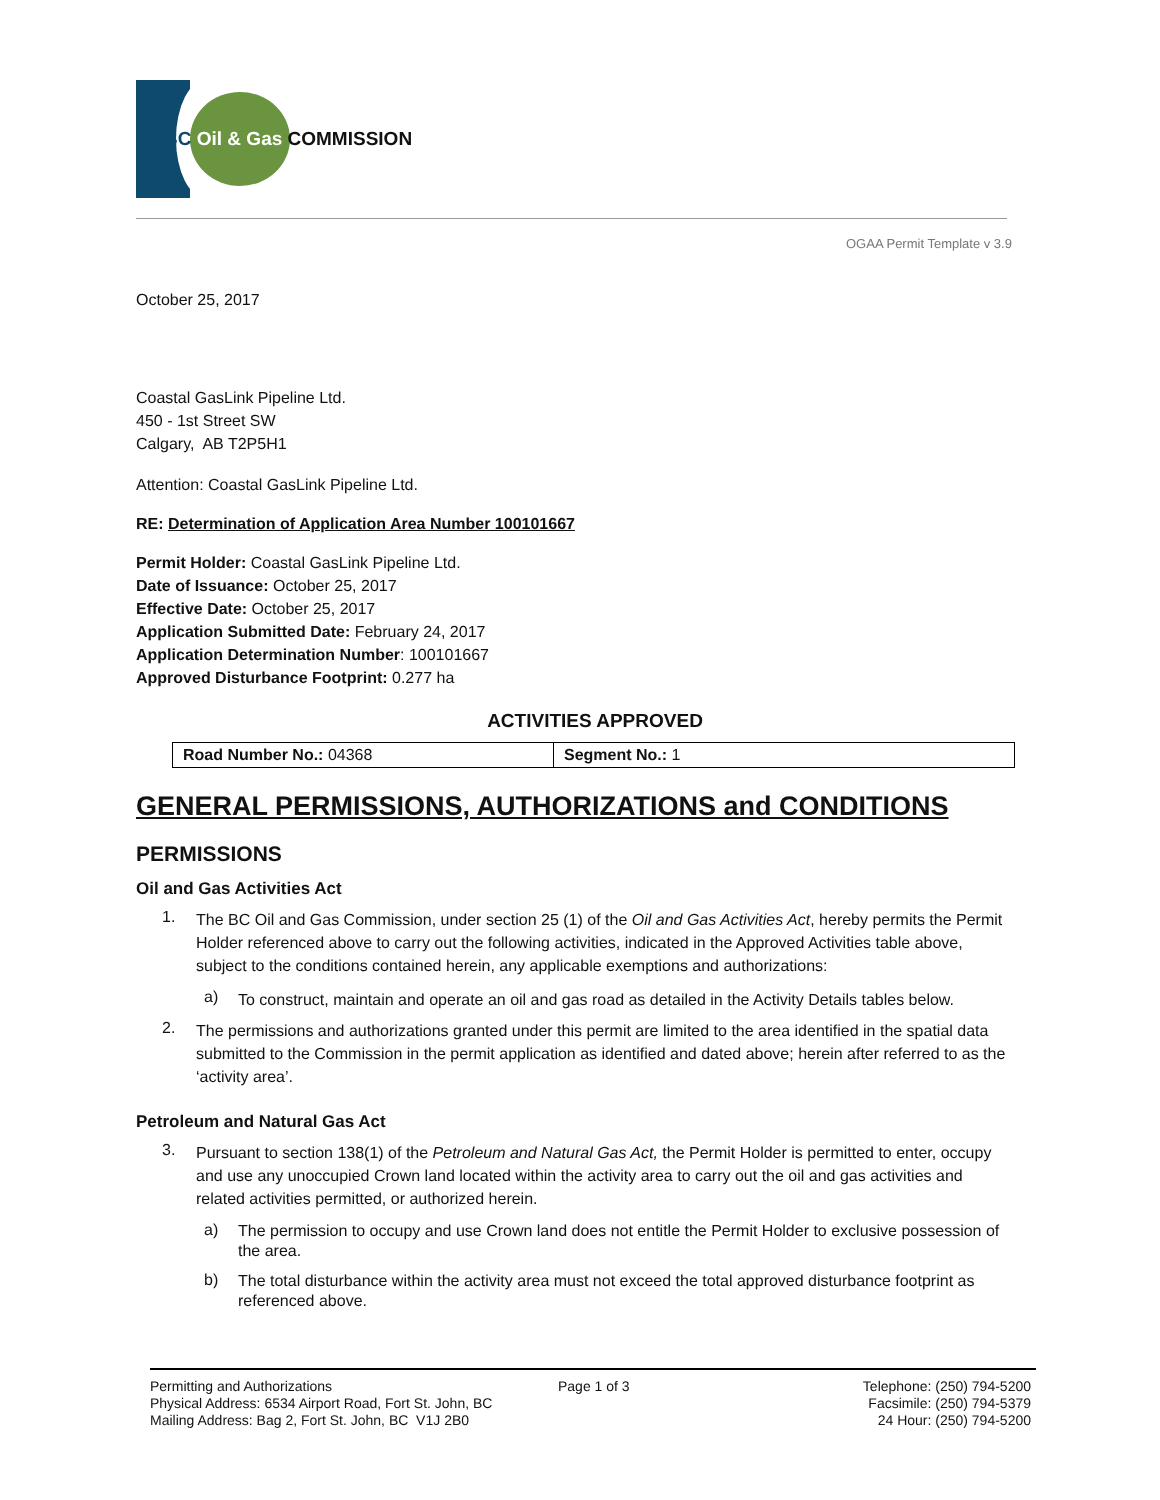BC Oil & Gas COMMISSION
OGAA Permit Template v 3.9
October 25, 2017
Coastal GasLink Pipeline Ltd.
450 - 1st Street SW
Calgary, AB T2P5H1
Attention: Coastal GasLink Pipeline Ltd.
RE: Determination of Application Area Number 100101667
Permit Holder: Coastal GasLink Pipeline Ltd.
Date of Issuance: October 25, 2017
Effective Date: October 25, 2017
Application Submitted Date: February 24, 2017
Application Determination Number: 100101667
Approved Disturbance Footprint: 0.277 ha
ACTIVITIES APPROVED
| Road Number No.: 04368 | Segment No.: 1 |
GENERAL PERMISSIONS, AUTHORIZATIONS and CONDITIONS
PERMISSIONS
Oil and Gas Activities Act
1.
The BC Oil and Gas Commission, under section 25 (1) of the Oil and Gas Activities Act, hereby permits the Permit Holder referenced above to carry out the following activities, indicated in the Approved Activities table above, subject to the conditions contained herein, any applicable exemptions and authorizations:
a)
To construct, maintain and operate an oil and gas road as detailed in the Activity Details tables below.
2.
The permissions and authorizations granted under this permit are limited to the area identified in the spatial data submitted to the Commission in the permit application as identified and dated above; herein after referred to as the ‘activity area’.
Petroleum and Natural Gas Act
3.
Pursuant to section 138(1) of the Petroleum and Natural Gas Act, the Permit Holder is permitted to enter, occupy and use any unoccupied Crown land located within the activity area to carry out the oil and gas activities and related activities permitted, or authorized herein.
a)
The permission to occupy and use Crown land does not entitle the Permit Holder to exclusive possession of the area.
b)
The total disturbance within the activity area must not exceed the total approved disturbance footprint as referenced above.
Permitting and Authorizations
Physical Address: 6534 Airport Road, Fort St. John, BC
Mailing Address: Bag 2, Fort St. John, BC V1J 2B0
Page 1 of 3 Telephone: (250) 794-5200
Facsimile: (250) 794-5379
24 Hour: (250) 794-5200